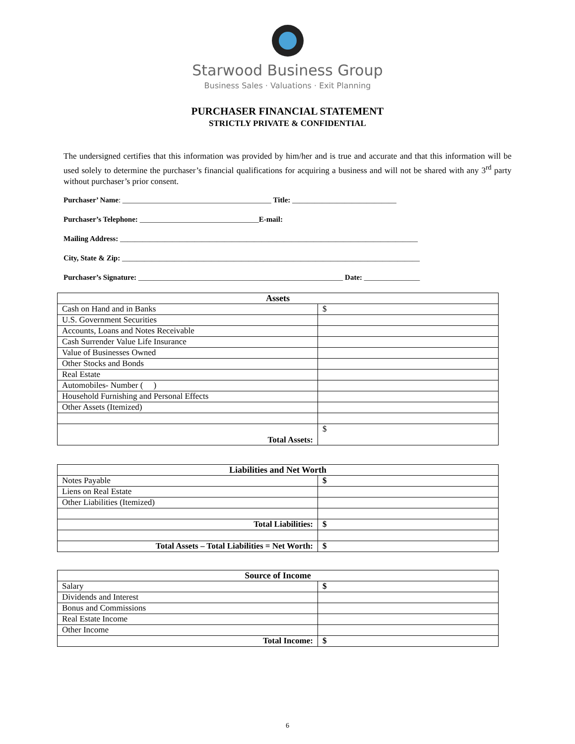Starwood Business Group
Business Sales · Valuations · Exit Planning
PURCHASER FINANCIAL STATEMENT
STRICTLY PRIVATE & CONFIDENTIAL
The undersigned certifies that this information was provided by him/her and is true and accurate and that this information will be used solely to determine the purchaser’s financial qualifications for acquiring a business and will not be shared with any 3<sup>rd</sup> party without purchaser’s prior consent.
Purchaser’ Name: ________________________________________ Title: ____________________________
Purchaser’s Telephone: ________________________________E-mail:
Mailing Address: ________________________________________________________________________________
City, State & Zip: ________________________________________________________________________________
Purchaser’s Signature: _______________________________________________________ Date: _______________
| Assets | |
| --- | --- |
| Cash on Hand and in Banks | $ |
| U.S. Government Securities | |
| Accounts, Loans and Notes Receivable | |
| Cash Surrender Value Life Insurance | |
| Value of Businesses Owned | |
| Other Stocks and Bonds | |
| Real Estate | |
| Automobiles- Number ( ) | |
| Household Furnishing and Personal Effects | |
| Other Assets (Itemized) | |
| Total Assets: | $ |
| Liabilities and Net Worth | |
| --- | --- |
| Notes Payable | $ |
| Liens on Real Estate | |
| Other Liabilities (Itemized) | |
| Total Liabilities: | $ |
| Total Assets – Total Liabilities = Net Worth: | $ |
| Source of Income | |
| --- | --- |
| Salary | $ |
| Dividends and Interest | |
| Bonus and Commissions | |
| Real Estate Income | |
| Other Income | |
| Total Income: | $ |
6